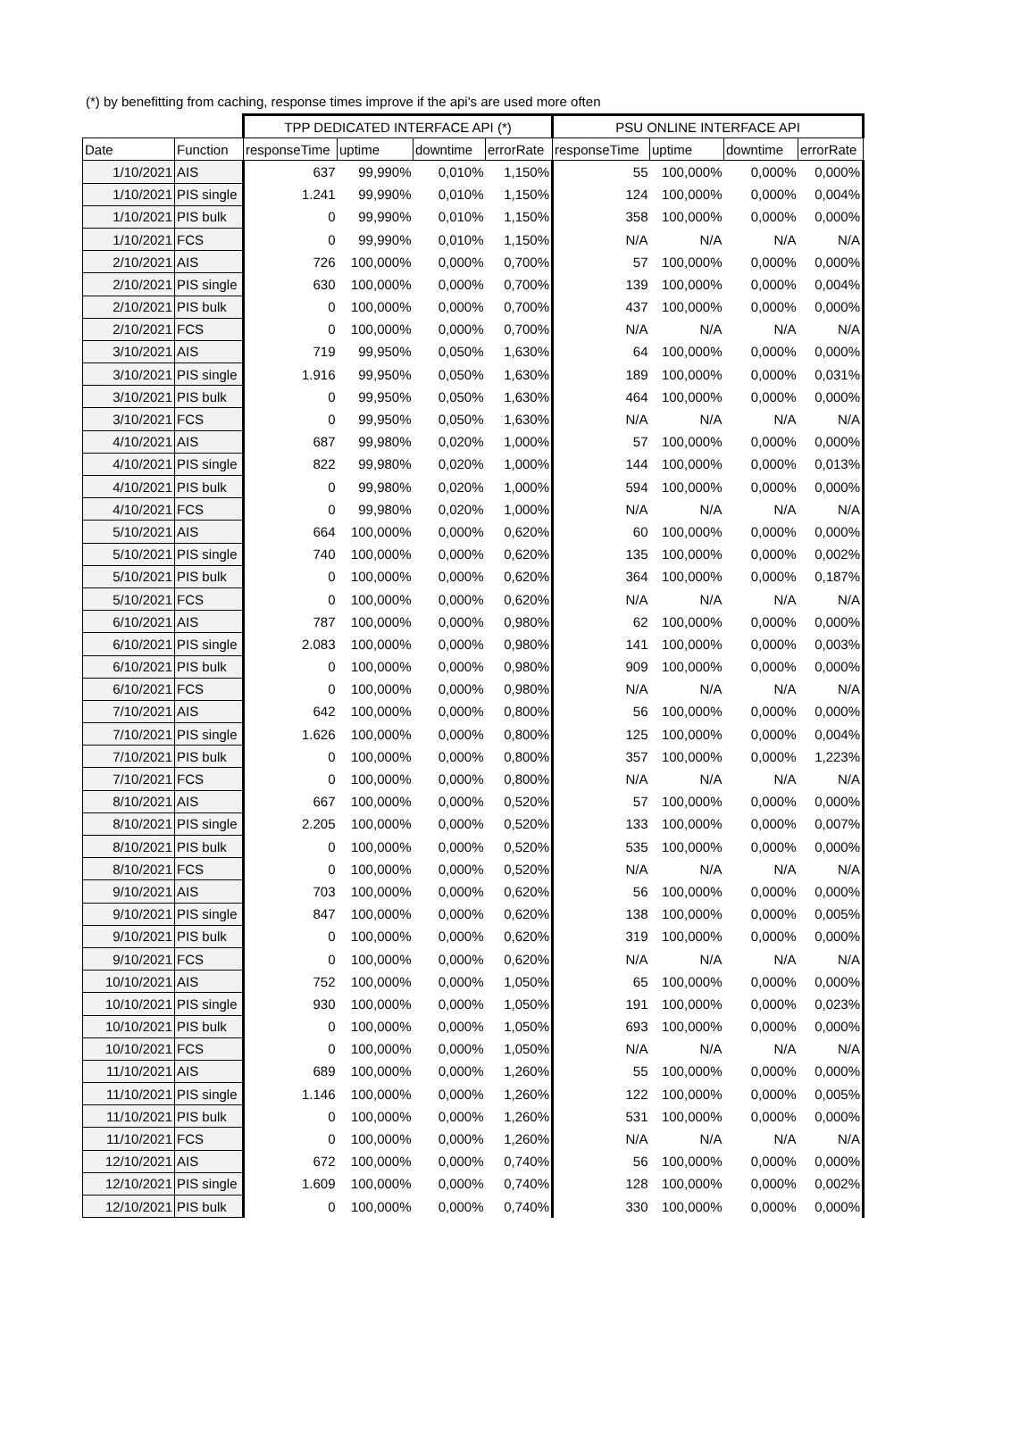(*) by benefitting from caching, response times improve if the api's are used more often
| | | TPP DEDICATED INTERFACE API (*) | | | | PSU ONLINE INTERFACE API | | | |
| --- | --- | --- | --- | --- | --- | --- | --- | --- | --- |
| Date | Function | responseTime | uptime | downtime | errorRate | responseTime | uptime | downtime | errorRate |
| 1/10/2021 | AIS | 637 | 99,990% | 0,010% | 1,150% | 55 | 100,000% | 0,000% | 0,000% |
| 1/10/2021 | PIS single | 1.241 | 99,990% | 0,010% | 1,150% | 124 | 100,000% | 0,000% | 0,004% |
| 1/10/2021 | PIS bulk | 0 | 99,990% | 0,010% | 1,150% | 358 | 100,000% | 0,000% | 0,000% |
| 1/10/2021 | FCS | 0 | 99,990% | 0,010% | 1,150% | N/A | N/A | N/A | N/A |
| 2/10/2021 | AIS | 726 | 100,000% | 0,000% | 0,700% | 57 | 100,000% | 0,000% | 0,000% |
| 2/10/2021 | PIS single | 630 | 100,000% | 0,000% | 0,700% | 139 | 100,000% | 0,000% | 0,004% |
| 2/10/2021 | PIS bulk | 0 | 100,000% | 0,000% | 0,700% | 437 | 100,000% | 0,000% | 0,000% |
| 2/10/2021 | FCS | 0 | 100,000% | 0,000% | 0,700% | N/A | N/A | N/A | N/A |
| 3/10/2021 | AIS | 719 | 99,950% | 0,050% | 1,630% | 64 | 100,000% | 0,000% | 0,000% |
| 3/10/2021 | PIS single | 1.916 | 99,950% | 0,050% | 1,630% | 189 | 100,000% | 0,000% | 0,031% |
| 3/10/2021 | PIS bulk | 0 | 99,950% | 0,050% | 1,630% | 464 | 100,000% | 0,000% | 0,000% |
| 3/10/2021 | FCS | 0 | 99,950% | 0,050% | 1,630% | N/A | N/A | N/A | N/A |
| 4/10/2021 | AIS | 687 | 99,980% | 0,020% | 1,000% | 57 | 100,000% | 0,000% | 0,000% |
| 4/10/2021 | PIS single | 822 | 99,980% | 0,020% | 1,000% | 144 | 100,000% | 0,000% | 0,013% |
| 4/10/2021 | PIS bulk | 0 | 99,980% | 0,020% | 1,000% | 594 | 100,000% | 0,000% | 0,000% |
| 4/10/2021 | FCS | 0 | 99,980% | 0,020% | 1,000% | N/A | N/A | N/A | N/A |
| 5/10/2021 | AIS | 664 | 100,000% | 0,000% | 0,620% | 60 | 100,000% | 0,000% | 0,000% |
| 5/10/2021 | PIS single | 740 | 100,000% | 0,000% | 0,620% | 135 | 100,000% | 0,000% | 0,002% |
| 5/10/2021 | PIS bulk | 0 | 100,000% | 0,000% | 0,620% | 364 | 100,000% | 0,000% | 0,187% |
| 5/10/2021 | FCS | 0 | 100,000% | 0,000% | 0,620% | N/A | N/A | N/A | N/A |
| 6/10/2021 | AIS | 787 | 100,000% | 0,000% | 0,980% | 62 | 100,000% | 0,000% | 0,000% |
| 6/10/2021 | PIS single | 2.083 | 100,000% | 0,000% | 0,980% | 141 | 100,000% | 0,000% | 0,003% |
| 6/10/2021 | PIS bulk | 0 | 100,000% | 0,000% | 0,980% | 909 | 100,000% | 0,000% | 0,000% |
| 6/10/2021 | FCS | 0 | 100,000% | 0,000% | 0,980% | N/A | N/A | N/A | N/A |
| 7/10/2021 | AIS | 642 | 100,000% | 0,000% | 0,800% | 56 | 100,000% | 0,000% | 0,000% |
| 7/10/2021 | PIS single | 1.626 | 100,000% | 0,000% | 0,800% | 125 | 100,000% | 0,000% | 0,004% |
| 7/10/2021 | PIS bulk | 0 | 100,000% | 0,000% | 0,800% | 357 | 100,000% | 0,000% | 1,223% |
| 7/10/2021 | FCS | 0 | 100,000% | 0,000% | 0,800% | N/A | N/A | N/A | N/A |
| 8/10/2021 | AIS | 667 | 100,000% | 0,000% | 0,520% | 57 | 100,000% | 0,000% | 0,000% |
| 8/10/2021 | PIS single | 2.205 | 100,000% | 0,000% | 0,520% | 133 | 100,000% | 0,000% | 0,007% |
| 8/10/2021 | PIS bulk | 0 | 100,000% | 0,000% | 0,520% | 535 | 100,000% | 0,000% | 0,000% |
| 8/10/2021 | FCS | 0 | 100,000% | 0,000% | 0,520% | N/A | N/A | N/A | N/A |
| 9/10/2021 | AIS | 703 | 100,000% | 0,000% | 0,620% | 56 | 100,000% | 0,000% | 0,000% |
| 9/10/2021 | PIS single | 847 | 100,000% | 0,000% | 0,620% | 138 | 100,000% | 0,000% | 0,005% |
| 9/10/2021 | PIS bulk | 0 | 100,000% | 0,000% | 0,620% | 319 | 100,000% | 0,000% | 0,000% |
| 9/10/2021 | FCS | 0 | 100,000% | 0,000% | 0,620% | N/A | N/A | N/A | N/A |
| 10/10/2021 | AIS | 752 | 100,000% | 0,000% | 1,050% | 65 | 100,000% | 0,000% | 0,000% |
| 10/10/2021 | PIS single | 930 | 100,000% | 0,000% | 1,050% | 191 | 100,000% | 0,000% | 0,023% |
| 10/10/2021 | PIS bulk | 0 | 100,000% | 0,000% | 1,050% | 693 | 100,000% | 0,000% | 0,000% |
| 10/10/2021 | FCS | 0 | 100,000% | 0,000% | 1,050% | N/A | N/A | N/A | N/A |
| 11/10/2021 | AIS | 689 | 100,000% | 0,000% | 1,260% | 55 | 100,000% | 0,000% | 0,000% |
| 11/10/2021 | PIS single | 1.146 | 100,000% | 0,000% | 1,260% | 122 | 100,000% | 0,000% | 0,005% |
| 11/10/2021 | PIS bulk | 0 | 100,000% | 0,000% | 1,260% | 531 | 100,000% | 0,000% | 0,000% |
| 11/10/2021 | FCS | 0 | 100,000% | 0,000% | 1,260% | N/A | N/A | N/A | N/A |
| 12/10/2021 | AIS | 672 | 100,000% | 0,000% | 0,740% | 56 | 100,000% | 0,000% | 0,000% |
| 12/10/2021 | PIS single | 1.609 | 100,000% | 0,000% | 0,740% | 128 | 100,000% | 0,000% | 0,002% |
| 12/10/2021 | PIS bulk | 0 | 100,000% | 0,000% | 0,740% | 330 | 100,000% | 0,000% | 0,000% |